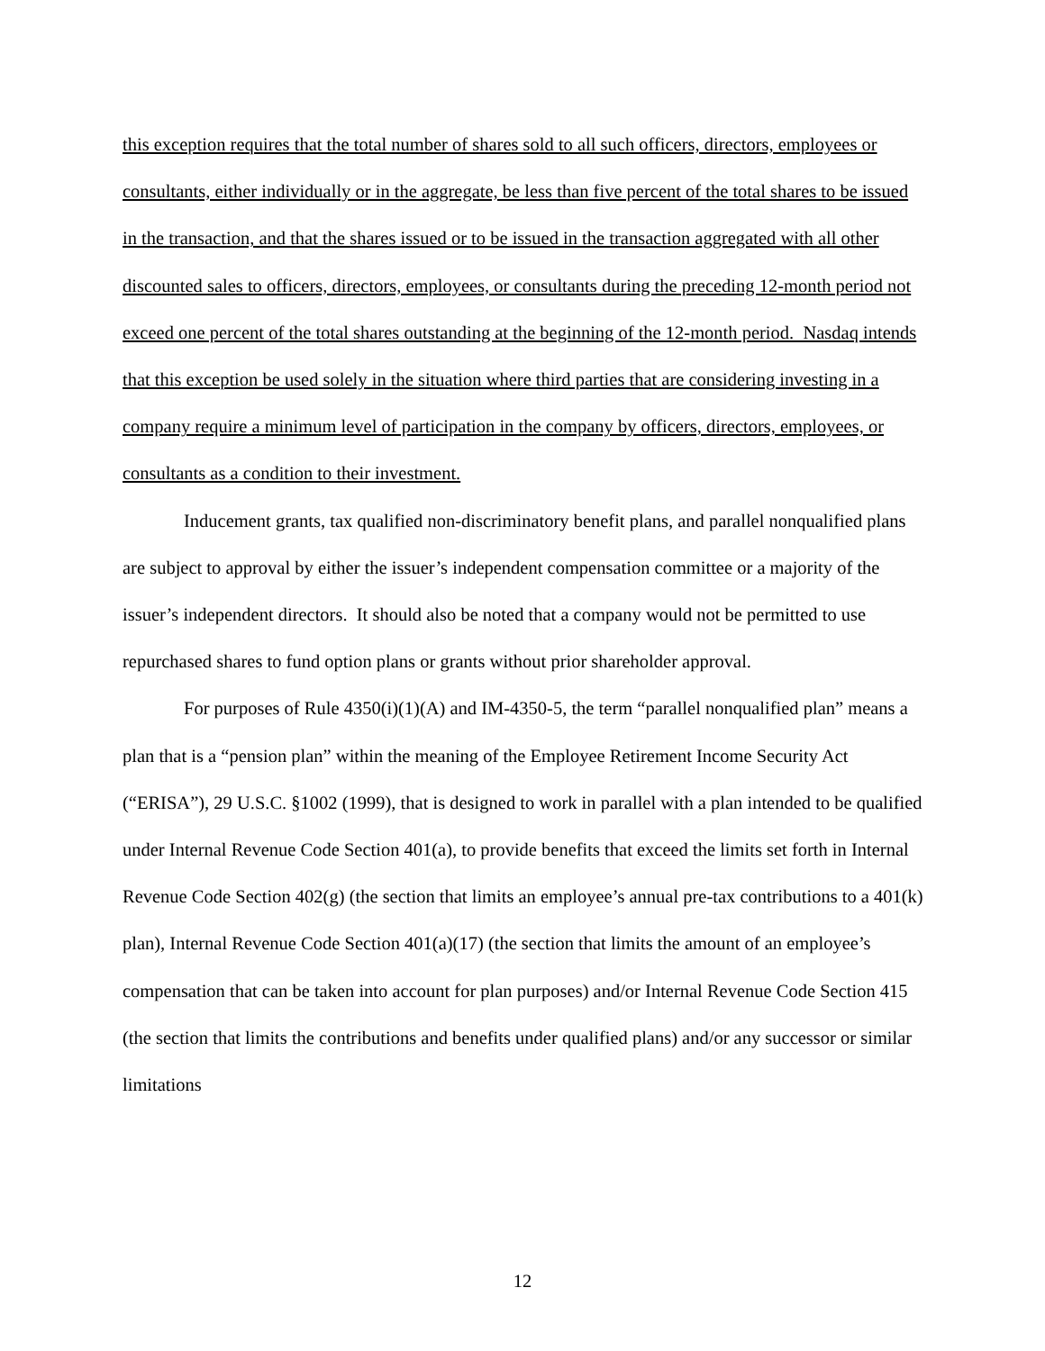this exception requires that the total number of shares sold to all such officers, directors, employees or consultants, either individually or in the aggregate, be less than five percent of the total shares to be issued in the transaction, and that the shares issued or to be issued in the transaction aggregated with all other discounted sales to officers, directors, employees, or consultants during the preceding 12-month period not exceed one percent of the total shares outstanding at the beginning of the 12-month period. Nasdaq intends that this exception be used solely in the situation where third parties that are considering investing in a company require a minimum level of participation in the company by officers, directors, employees, or consultants as a condition to their investment.
Inducement grants, tax qualified non-discriminatory benefit plans, and parallel nonqualified plans are subject to approval by either the issuer’s independent compensation committee or a majority of the issuer’s independent directors. It should also be noted that a company would not be permitted to use repurchased shares to fund option plans or grants without prior shareholder approval.
For purposes of Rule 4350(i)(1)(A) and IM-4350-5, the term “parallel nonqualified plan” means a plan that is a “pension plan” within the meaning of the Employee Retirement Income Security Act (“ERISA”), 29 U.S.C. §1002 (1999), that is designed to work in parallel with a plan intended to be qualified under Internal Revenue Code Section 401(a), to provide benefits that exceed the limits set forth in Internal Revenue Code Section 402(g) (the section that limits an employee’s annual pre-tax contributions to a 401(k) plan), Internal Revenue Code Section 401(a)(17) (the section that limits the amount of an employee’s compensation that can be taken into account for plan purposes) and/or Internal Revenue Code Section 415 (the section that limits the contributions and benefits under qualified plans) and/or any successor or similar limitations
12